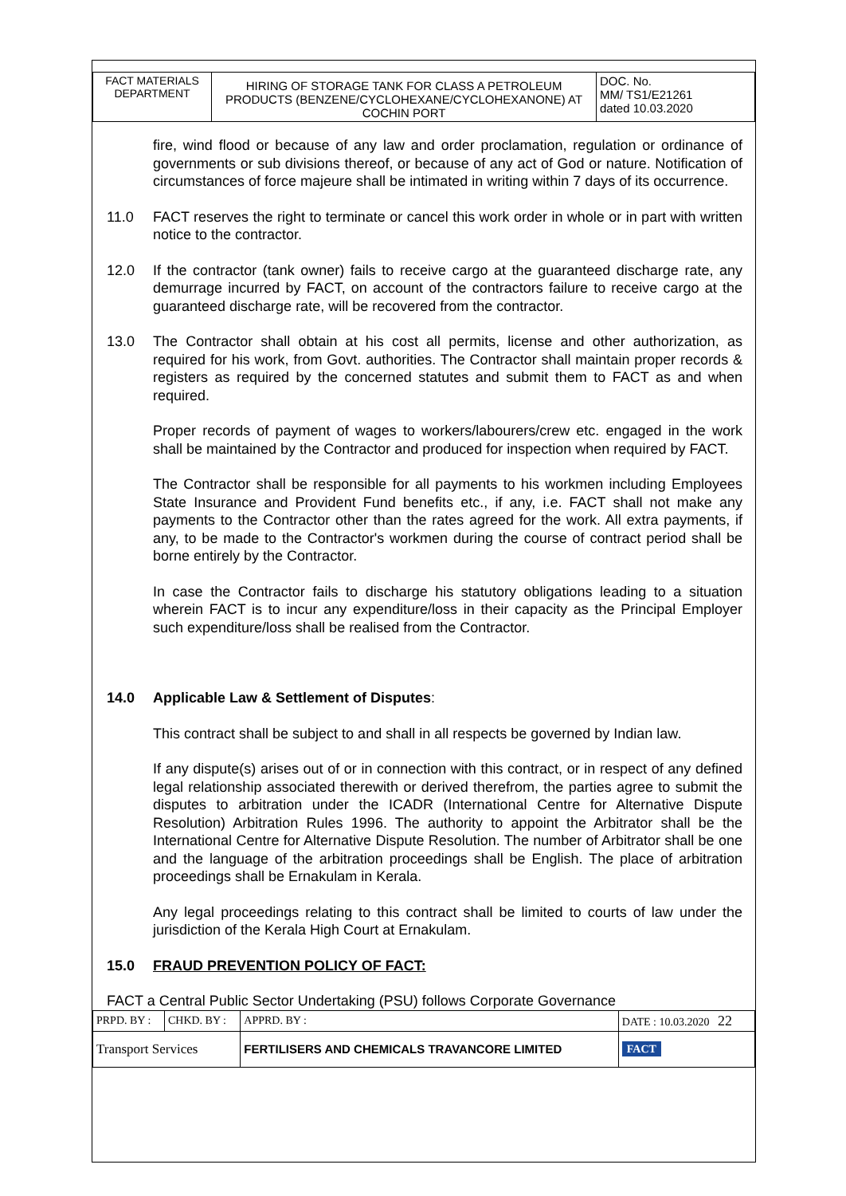| FACT MATERIALS DEPARTMENT | HIRING OF STORAGE TANK FOR CLASS A PETROLEUM PRODUCTS (BENZENE/CYCLOHEXANE/CYCLOHEXANONE) AT COCHIN PORT | DOC. No. MM/ TS1/E21261 dated 10.03.2020 |
fire, wind flood or because of any law and order proclamation, regulation or ordinance of governments or sub divisions thereof, or because of any act of God or nature. Notification of circumstances of force majeure shall be intimated in writing within 7 days of its occurrence.
11.0 FACT reserves the right to terminate or cancel this work order in whole or in part with written notice to the contractor.
12.0 If the contractor (tank owner) fails to receive cargo at the guaranteed discharge rate, any demurrage incurred by FACT, on account of the contractors failure to receive cargo at the guaranteed discharge rate, will be recovered from the contractor.
13.0 The Contractor shall obtain at his cost all permits, license and other authorization, as required for his work, from Govt. authorities. The Contractor shall maintain proper records & registers as required by the concerned statutes and submit them to FACT as and when required.
Proper records of payment of wages to workers/labourers/crew etc. engaged in the work shall be maintained by the Contractor and produced for inspection when required by FACT.
The Contractor shall be responsible for all payments to his workmen including Employees State Insurance and Provident Fund benefits etc., if any, i.e. FACT shall not make any payments to the Contractor other than the rates agreed for the work. All extra payments, if any, to be made to the Contractor's workmen during the course of contract period shall be borne entirely by the Contractor.
In case the Contractor fails to discharge his statutory obligations leading to a situation wherein FACT is to incur any expenditure/loss in their capacity as the Principal Employer such expenditure/loss shall be realised from the Contractor.
14.0 Applicable Law & Settlement of Disputes:
This contract shall be subject to and shall in all respects be governed by Indian law.
If any dispute(s) arises out of or in connection with this contract, or in respect of any defined legal relationship associated therewith or derived therefrom, the parties agree to submit the disputes to arbitration under the ICADR (International Centre for Alternative Dispute Resolution) Arbitration Rules 1996. The authority to appoint the Arbitrator shall be the International Centre for Alternative Dispute Resolution. The number of Arbitrator shall be one and the language of the arbitration proceedings shall be English. The place of arbitration proceedings shall be Ernakulam in Kerala.
Any legal proceedings relating to this contract shall be limited to courts of law under the jurisdiction of the Kerala High Court at Ernakulam.
15.0 FRAUD PREVENTION POLICY OF FACT:
FACT a Central Public Sector Undertaking (PSU) follows Corporate Governance
| PRPD. BY : | CHKD. BY : | APPRD. BY : | DATE : 10.03.2020 22 |
| Transport Services | | FERTILISERS AND CHEMICALS TRAVANCORE LIMITED | FACT |